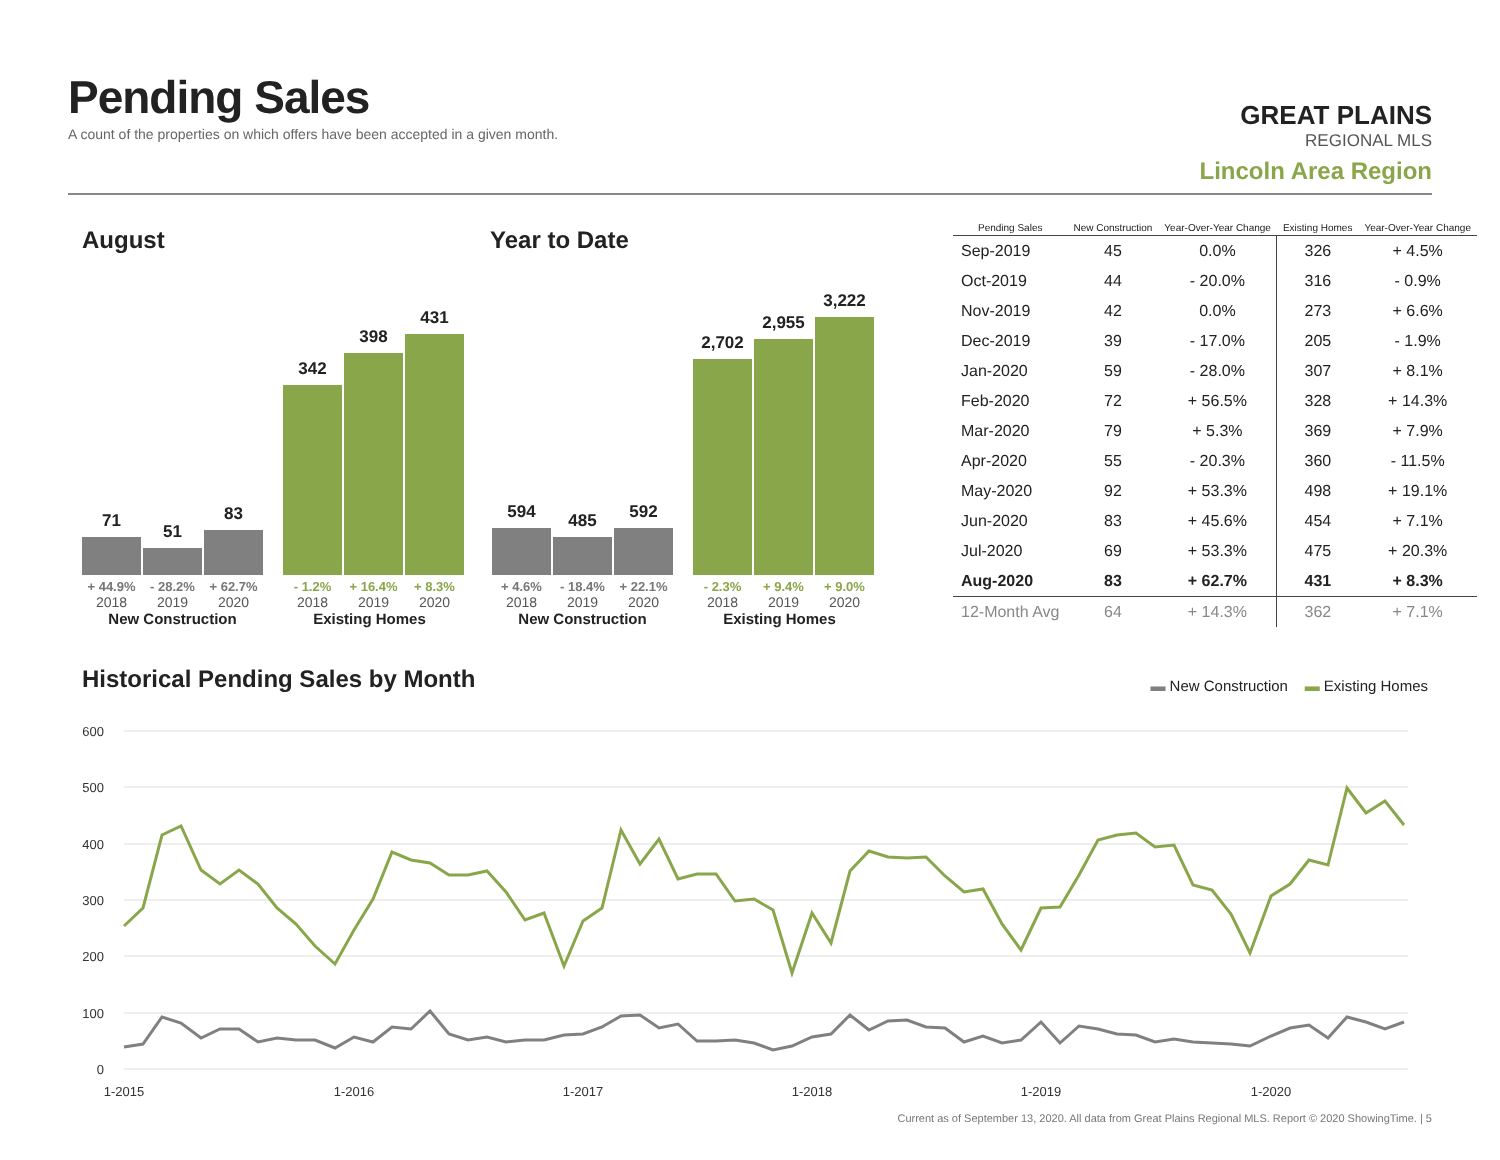Pending Sales
A count of the properties on which offers have been accepted in a given month.
GREAT PLAINS
REGIONAL MLS
Lincoln Area Region
August Year to Date
71
51
83
342
398
431
+ 44.9% - 28.2% + 62.7% - 1.2% + 16.4% + 8.3%
2018 2019 2020 2018 2019 2020
New Construction Existing Homes
594
485
592
2,702
2,955
3,222
+ 4.6% - 18.4% + 22.1% - 2.3% + 9.4% + 9.0%
2018 2019 2020 2018 2019 2020
New Construction Existing Homes
| Pending Sales | New Construction | Year-Over-Year Change | Existing Homes | Year-Over-Year Change |
| --- | --- | --- | --- | --- |
| Sep-2019 | 45 | 0.0% | 326 | + 4.5% |
| Oct-2019 | 44 | - 20.0% | 316 | - 0.9% |
| Nov-2019 | 42 | 0.0% | 273 | + 6.6% |
| Dec-2019 | 39 | - 17.0% | 205 | - 1.9% |
| Jan-2020 | 59 | - 28.0% | 307 | + 8.1% |
| Feb-2020 | 72 | + 56.5% | 328 | + 14.3% |
| Mar-2020 | 79 | + 5.3% | 369 | + 7.9% |
| Apr-2020 | 55 | - 20.3% | 360 | - 11.5% |
| May-2020 | 92 | + 53.3% | 498 | + 19.1% |
| Jun-2020 | 83 | + 45.6% | 454 | + 7.1% |
| Jul-2020 | 69 | + 53.3% | 475 | + 20.3% |
| Aug-2020 | 83 | + 62.7% | 431 | + 8.3% |
| 12-Month Avg | 64 | + 14.3% | 362 | + 7.1% |
Historical Pending Sales by Month
▬ New Construction ▬ Existing Homes
600
500
400
300
200
100
0
1-2015
1-2016
1-2017
1-2018
1-2019
1-2020
Current as of September 13, 2020. All data from Great Plains Regional MLS. Report © 2020 ShowingTime. | 5